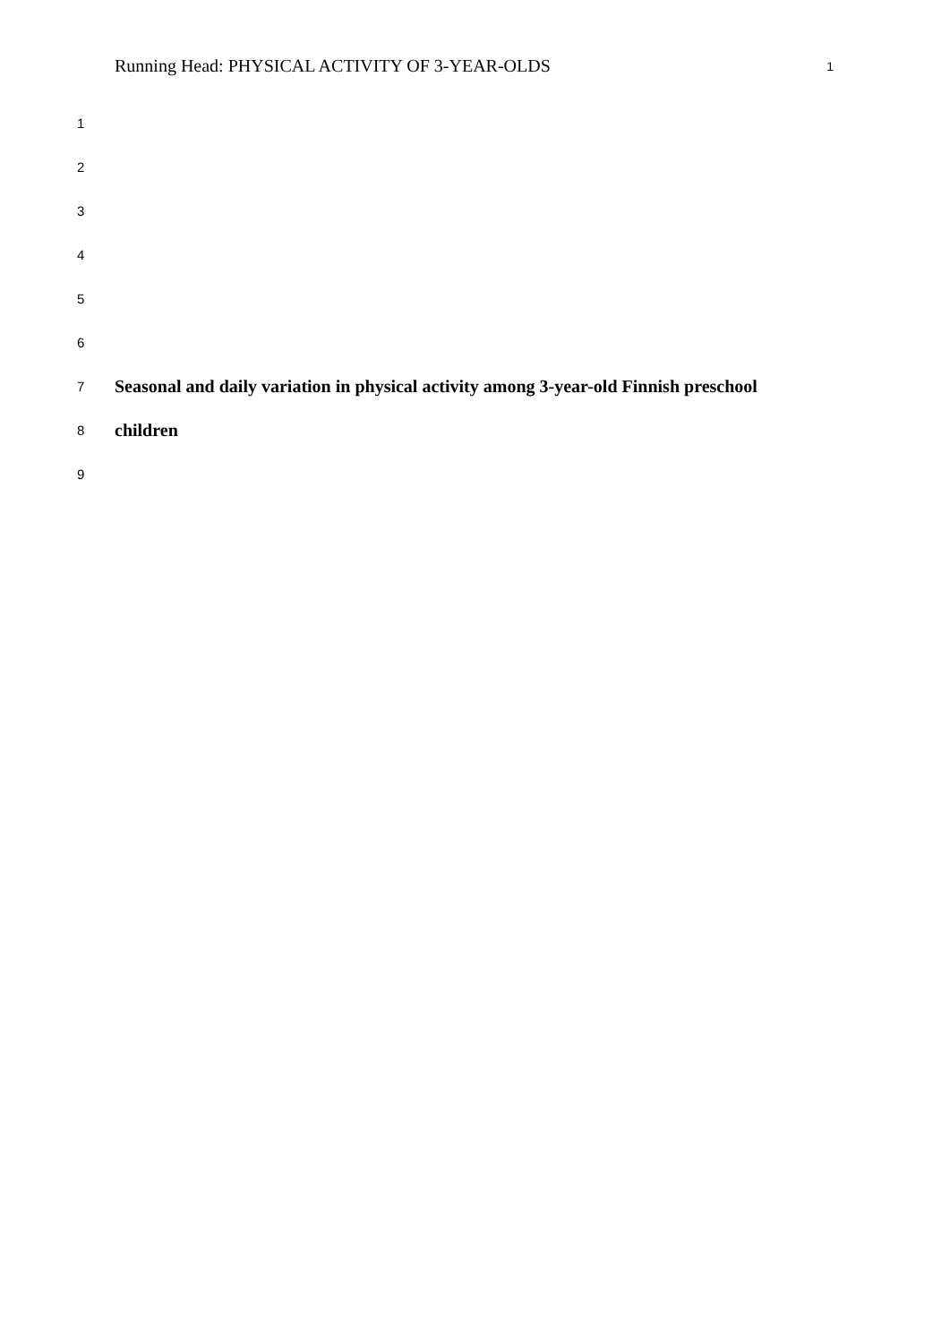Running Head: PHYSICAL ACTIVITY OF 3-YEAR-OLDS 1
1
2
3
4
5
6
7 Seasonal and daily variation in physical activity among 3-year-old Finnish preschool
8 children
9